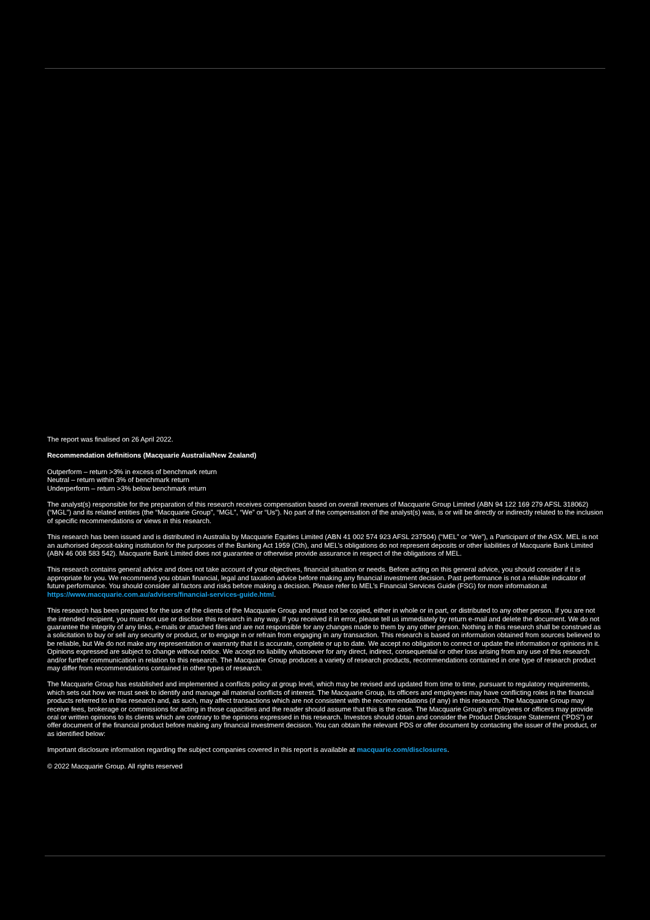The report was finalised on 26 April 2022.
Recommendation definitions (Macquarie Australia/New Zealand)
Outperform – return >3% in excess of benchmark return
Neutral – return within 3% of benchmark return
Underperform – return >3% below benchmark return
The analyst(s) responsible for the preparation of this research receives compensation based on overall revenues of Macquarie Group Limited (ABN 94 122 169 279 AFSL 318062) (“MGL”) and its related entities (the “Macquarie Group”, “MGL”, “We” or “Us”). No part of the compensation of the analyst(s) was, is or will be directly or indirectly related to the inclusion of specific recommendations or views in this research.
This research has been issued and is distributed in Australia by Macquarie Equities Limited (ABN 41 002 574 923 AFSL 237504) (“MEL” or “We”), a Participant of the ASX. MEL is not an authorised deposit-taking institution for the purposes of the Banking Act 1959 (Cth), and MEL’s obligations do not represent deposits or other liabilities of Macquarie Bank Limited (ABN 46 008 583 542). Macquarie Bank Limited does not guarantee or otherwise provide assurance in respect of the obligations of MEL.
This research contains general advice and does not take account of your objectives, financial situation or needs. Before acting on this general advice, you should consider if it is appropriate for you. We recommend you obtain financial, legal and taxation advice before making any financial investment decision. Past performance is not a reliable indicator of future performance. You should consider all factors and risks before making a decision. Please refer to MEL’s Financial Services Guide (FSG) for more information at https://www.macquarie.com.au/advisers/financial-services-guide.html.
This research has been prepared for the use of the clients of the Macquarie Group and must not be copied, either in whole or in part, or distributed to any other person. If you are not the intended recipient, you must not use or disclose this research in any way. If you received it in error, please tell us immediately by return e-mail and delete the document. We do not guarantee the integrity of any links, e-mails or attached files and are not responsible for any changes made to them by any other person. Nothing in this research shall be construed as a solicitation to buy or sell any security or product, or to engage in or refrain from engaging in any transaction. This research is based on information obtained from sources believed to be reliable, but We do not make any representation or warranty that it is accurate, complete or up to date. We accept no obligation to correct or update the information or opinions in it. Opinions expressed are subject to change without notice. We accept no liability whatsoever for any direct, indirect, consequential or other loss arising from any use of this research and/or further communication in relation to this research. The Macquarie Group produces a variety of research products, recommendations contained in one type of research product may differ from recommendations contained in other types of research.
The Macquarie Group has established and implemented a conflicts policy at group level, which may be revised and updated from time to time, pursuant to regulatory requirements, which sets out how we must seek to identify and manage all material conflicts of interest. The Macquarie Group, its officers and employees may have conflicting roles in the financial products referred to in this research and, as such, may affect transactions which are not consistent with the recommendations (if any) in this research. The Macquarie Group may receive fees, brokerage or commissions for acting in those capacities and the reader should assume that this is the case. The Macquarie Group’s employees or officers may provide oral or written opinions to its clients which are contrary to the opinions expressed in this research. Investors should obtain and consider the Product Disclosure Statement (“PDS”) or offer document of the financial product before making any financial investment decision. You can obtain the relevant PDS or offer document by contacting the issuer of the product, or as identified below:
Important disclosure information regarding the subject companies covered in this report is available at macquarie.com/disclosures.
© 2022 Macquarie Group. All rights reserved